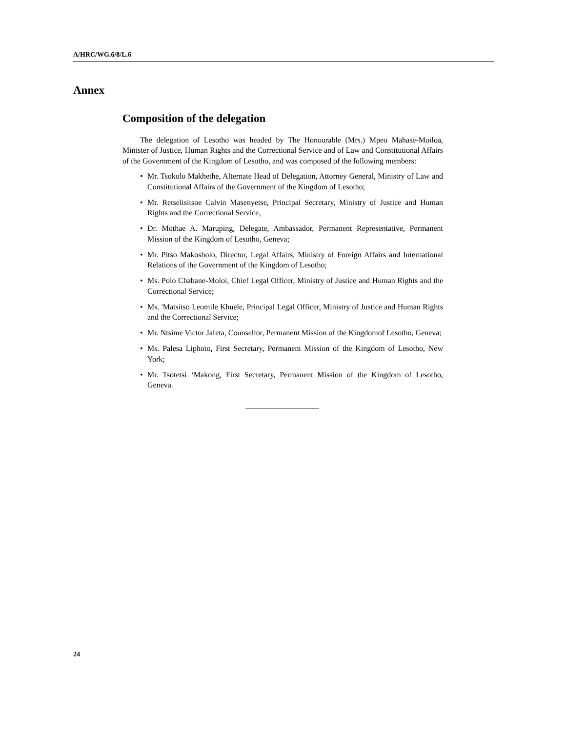A/HRC/WG.6/8/L.6
Annex
Composition of the delegation
The delegation of Lesotho was headed by The Honourable (Mrs.) Mpeo Mahase-Moiloa, Minister of Justice, Human Rights and the Correctional Service and of Law and Constitutional Affairs of the Government of the Kingdom of Lesotho, and was composed of the following members:
• Mr. Tsokolo Makhethe, Alternate Head of Delegation, Attorney General, Ministry of Law and Constitutional Affairs of the Government of the Kingdom of Lesotho;
• Mr. Retselisitsoe Calvin Masenyetse, Principal Secretary, Ministry of Justice and Human Rights and the Correctional Service,
• Dr. Mothae A. Maruping, Delegate, Ambassador, Permanent Representative, Permanent Mission of the Kingdom of Lesotho, Geneva;
• Mr. Pitso Makosholo, Director, Legal Affairs, Ministry of Foreign Affairs and International Relations of the Government of the Kingdom of Lesotho;
• Ms. Polo Chabane-Moloi, Chief Legal Officer, Ministry of Justice and Human Rights and the Correctional Service;
• Ms. 'Matsitso Leomile Khuele, Principal Legal Officer, Ministry of Justice and Human Rights and the Correctional Service;
• Mr. Ntsime Victor Jafeta, Counsellor, Permanent Mission of the Kingdomof Lesotho, Geneva;
• Ms. Palesa Liphoto, First Secretary, Permanent Mission of the Kingdom of Lesotho, New York;
• Mr. Tsotetsi ‘Makong, First Secretary, Permanent Mission of the Kingdom of Lesotho, Geneva.
24